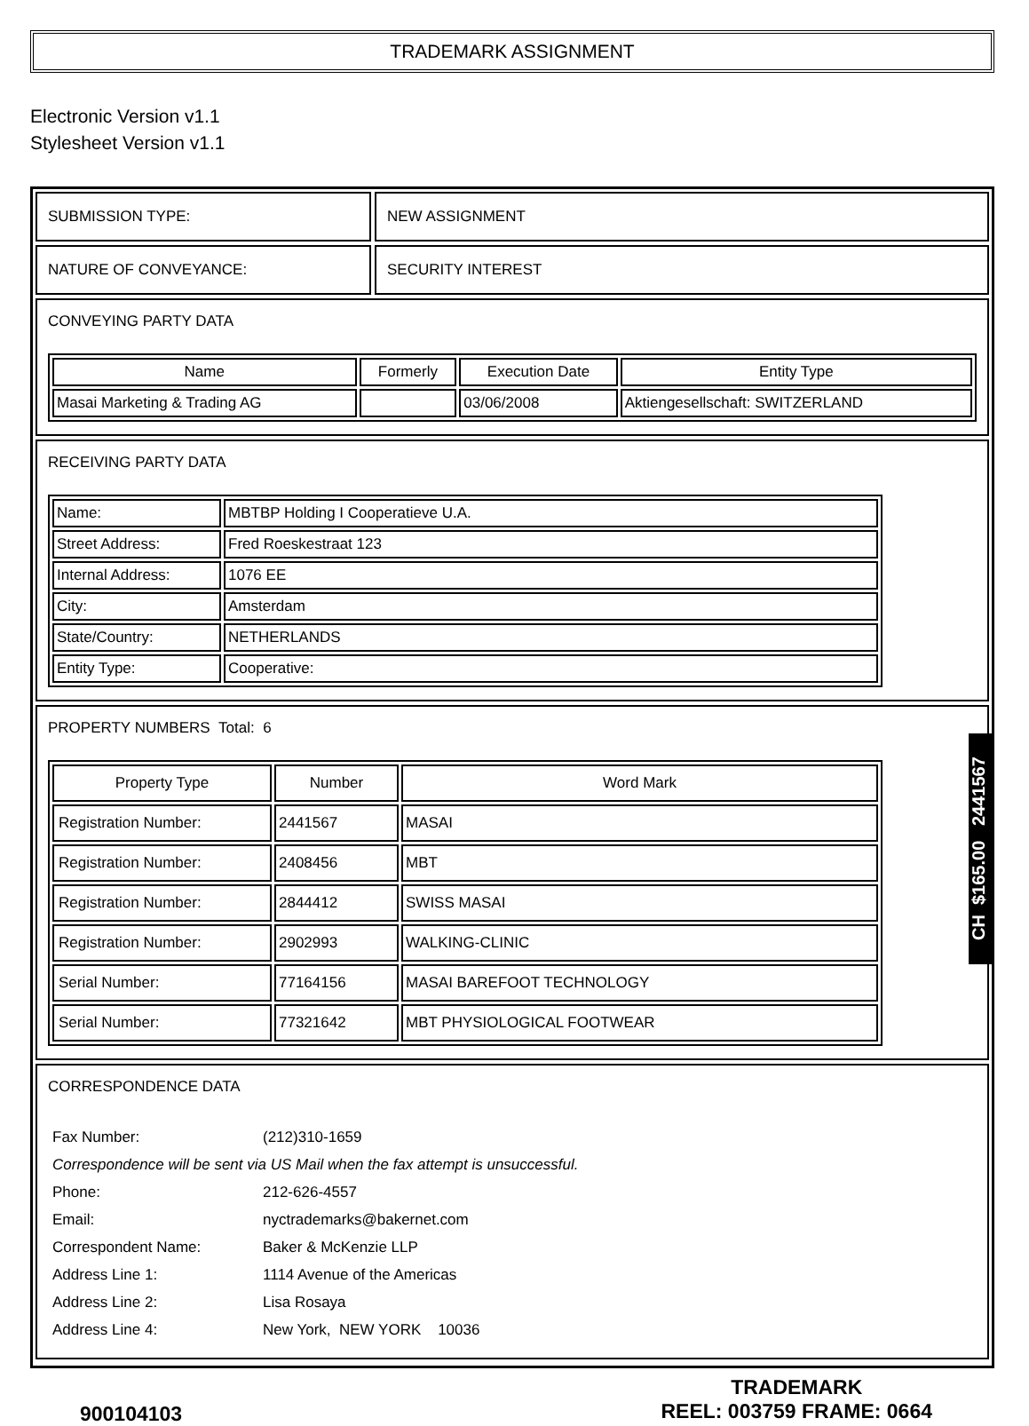TRADEMARK ASSIGNMENT
Electronic Version v1.1
Stylesheet Version v1.1
SUBMISSION TYPE: NEW ASSIGNMENT
NATURE OF CONVEYANCE: SECURITY INTEREST
CONVEYING PARTY DATA
| Name | Formerly | Execution Date | Entity Type |
| --- | --- | --- | --- |
| Masai Marketing & Trading AG | | 03/06/2008 | Aktiengesellschaft: SWITZERLAND |
RECEIVING PARTY DATA
| Name: | MBTBP Holding I Cooperatieve U.A. |
| Street Address: | Fred Roeskestraat 123 |
| Internal Address: | 1076 EE |
| City: | Amsterdam |
| State/Country: | NETHERLANDS |
| Entity Type: | Cooperative: |
PROPERTY NUMBERS Total: 6
| Property Type | Number | Word Mark |
| --- | --- | --- |
| Registration Number: | 2441567 | MASAI |
| Registration Number: | 2408456 | MBT |
| Registration Number: | 2844412 | SWISS MASAI |
| Registration Number: | 2902993 | WALKING-CLINIC |
| Serial Number: | 77164156 | MASAI BAREFOOT TECHNOLOGY |
| Serial Number: | 77321642 | MBT PHYSIOLOGICAL FOOTWEAR |
CORRESPONDENCE DATA
| Fax Number: | (212)310-1659 |
| Correspondence will be sent via US Mail when the fax attempt is unsuccessful. | |
| Phone: | 212-626-4557 |
| Email: | nyctrademarks@bakernet.com |
| Correspondent Name: | Baker & McKenzie LLP |
| Address Line 1: | 1114 Avenue of the Americas |
| Address Line 2: | Lisa Rosaya |
| Address Line 4: | New York, NEW YORK 10036 |
900104103
TRADEMARK
REEL: 003759 FRAME: 0664
CH $165.00 2441567